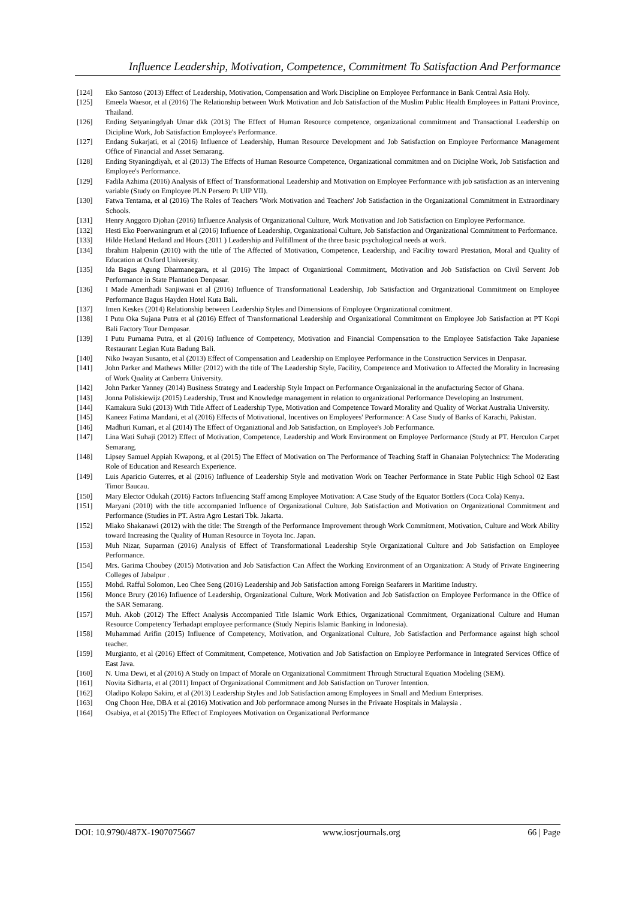Influence Leadership, Motivation, Competence, Commitment To Satisfaction And Performance
[124] Eko Santoso (2013) Effect of Leadership, Motivation, Compensation and Work Discipline on Employee Performance in Bank Central Asia Holy.
[125] Emeela Waesor, et al (2016) The Relationship between Work Motivation and Job Satisfaction of the Muslim Public Health Employees in Pattani Province, Thailand.
[126] Ending Setyaningdyah Umar dkk (2013) The Effect of Human Resource competence, organizational commitment and Transactional Leadership on Dicipline Work, Job Satisfaction Employee's Performance.
[127] Endang Sukarjati, et al (2016) Influence of Leadership, Human Resource Development and Job Satisfaction on Employee Performance Management Office of Financial and Asset Semarang.
[128] Ending Styaningdiyah, et al (2013) The Effects of Human Resource Competence, Organizational commitmen and on Diciplne Work, Job Satisfaction and Employee's Performance.
[129] Fadila Azhima (2016) Analysis of Effect of Transformational Leadership and Motivation on Employee Performance with job satisfaction as an intervening variable (Study on Employee PLN Persero Pt UIP VII).
[130] Fatwa Tentama, et al (2016) The Roles of Teachers 'Work Motivation and Teachers' Job Satisfaction in the Organizational Commitment in Extraordinary Schools.
[131] Henry Anggoro Djohan (2016) Influence Analysis of Organizational Culture, Work Motivation and Job Satisfaction on Employee Performance.
[132] Hesti Eko Poerwaningrum et al (2016) Influence of Leadership, Organizational Culture, Job Satisfaction and Organizational Commitment to Performance.
[133] Hilde Hetland Hetland and Hours (2011 ) Leadership and Fulfillment of the three basic psychological needs at work.
[134] Ibrahim Halpenin (2010) with the title of The Affected of Motivation, Competence, Leadership, and Facility toward Prestation, Moral and Quality of Education at Oxford University.
[135] Ida Bagus Agung Dharmanegara, et al (2016) The Impact of Organiztional Commitment, Motivation and Job Satisfaction on Civil Servent Job Performance in State Plantation Denpasar.
[136] I Made Amerthadi Sanjiwani et al (2016) Influence of Transformational Leadership, Job Satisfaction and Organizational Commitment on Employee Performance Bagus Hayden Hotel Kuta Bali.
[137] Imen Keskes (2014) Relationship between Leadership Styles and Dimensions of Employee Organizational comitment.
[138] I Putu Oka Sujana Putra et al (2016) Effect of Transformational Leadership and Organizational Commitment on Employee Job Satisfaction at PT Kopi Bali Factory Tour Dempasar.
[139] I Putu Purnama Putra, et al (2016) Influence of Competency, Motivation and Financial Compensation to the Employee Satisfaction Take Japaniese Restaurant Legian Kuta Badung Bali.
[140] Niko Iwayan Susanto, et al (2013) Effect of Compensation and Leadership on Employee Performance in the Construction Services in Denpasar.
[141] John Parker and Mathews Miller (2012) with the title of The Leadership Style, Facility, Competence and Motivation to Affected the Morality in Increasing of Work Quality at Canberra University.
[142] John Parker Yanney (2014) Business Strategy and Leadership Style Impact on Performance Organizaional in the anufacturing Sector of Ghana.
[143] Jonna Poliskiewijz (2015) Leadership, Trust and Knowledge management in relation to organizational Performance Developing an Instrument.
[144] Kamakura Suki (2013) With Title Affect of Leadership Type, Motivation and Competence Toward Morality and Quality of Workat Australia University.
[145] Kaneez Fatima Mandani, et al (2016) Effects of Motivational, Incentives on Employees' Performance: A Case Study of Banks of Karachi, Pakistan.
[146] Madhuri Kumari, et al (2014) The Effect of Organiztional and Job Satisfaction, on Employee's Job Performance.
[147] Lina Wati Suhaji (2012) Effect of Motivation, Competence, Leadership and Work Environment on Employee Performance (Study at PT. Herculon Carpet Semarang.
[148] Lipsey Samuel Appiah Kwapong, et al (2015) The Effect of Motivation on The Performance of Teaching Staff in Ghanaian Polytechnics: The Moderating Role of Education and Research Experience.
[149] Luis Aparicio Guterres, et al (2016) Influence of Leadership Style and motivation Work on Teacher Performance in State Public High School 02 East Timor Baucau.
[150] Mary Elector Odukah (2016) Factors Influencing Staff among Employee Motivation: A Case Study of the Equator Bottlers (Coca Cola) Kenya.
[151] Maryani (2010) with the title accompanied Influence of Organizational Culture, Job Satisfaction and Motivation on Organizational Commitment and Performance (Studies in PT. Astra Agro Lestari Tbk. Jakarta.
[152] Miako Shakanawi (2012) with the title: The Strength of the Performance Improvement through Work Commitment, Motivation, Culture and Work Ability toward Increasing the Quality of Human Resource in Toyota Inc. Japan.
[153] Muh Nizar, Suparman (2016) Analysis of Effect of Transformational Leadership Style Organizational Culture and Job Satisfaction on Employee Performance.
[154] Mrs. Garima Choubey (2015) Motivation and Job Satisfaction Can Affect the Working Environment of an Organization: A Study of Private Engineering Colleges of Jabalpur .
[155] Mohd. Rafful Solomon, Leo Chee Seng (2016) Leadership and Job Satisfaction among Foreign Seafarers in Maritime Industry.
[156] Monce Brury (2016) Influence of Leadership, Organizational Culture, Work Motivation and Job Satisfaction on Employee Performance in the Office of the SAR Semarang.
[157] Muh. Akob (2012) The Effect Analysis Accompanied Title Islamic Work Ethics, Organizational Commitment, Organizational Culture and Human Resource Competency Terhadapt employee performance (Study Nepiris Islamic Banking in Indonesia).
[158] Muhammad Arifin (2015) Influence of Competency, Motivation, and Organizational Culture, Job Satisfaction and Performance against high school teacher.
[159] Murgianto, et al (2016) Effect of Commitment, Competence, Motivation and Job Satisfaction on Employee Performance in Integrated Services Office of East Java.
[160] N. Uma Dewi, et al (2016) A Study on Impact of Morale on Organizational Commitment Through Structural Equation Modeling (SEM).
[161] Novita Sidharta, et al (2011) Impact of Organizational Commitment and Job Satisfaction on Turover Intention.
[162] Oladipo Kolapo Sakiru, et al (2013) Leadership Styles and Job Satisfaction among Employees in Small and Medium Enterprises.
[163] Ong Choon Hee, DBA et al (2016) Motivation and Job performnace among Nurses in the Privaate Hospitals in Malaysia .
[164] Osabiya, et al (2015) The Effect of Employees Motivation on Organizational Performance
DOI: 10.9790/487X-1907075667 www.iosrjournals.org 66 | Page